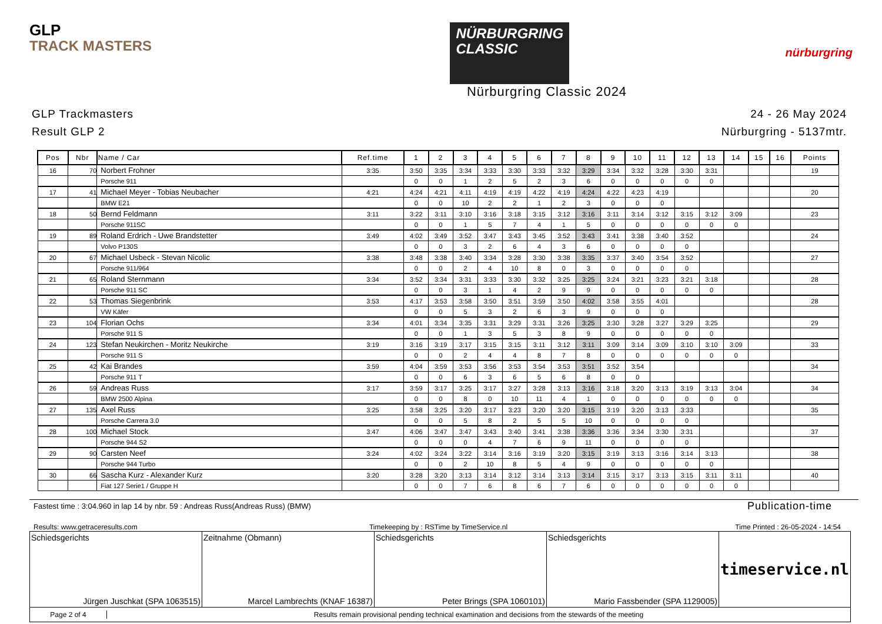GLP
TRACK MASTERS
NÜRBURGRING
CLASSIC
nürburgring
Nürburgring Classic 2024
GLP Trackmasters
Result GLP 2
24 - 26 May 2024
Nürburgring - 5137mtr.
| Pos | Nbr | Name / Car | Ref.time | 1 | 2 | 3 | 4 | 5 | 6 | 7 | 8 | 9 | 10 | 11 | 12 | 13 | 14 | 15 | 16 | Points |
| --- | --- | --- | --- | --- | --- | --- | --- | --- | --- | --- | --- | --- | --- | --- | --- | --- | --- | --- | --- | --- |
| 16 | 70 | Norbert Frohner | 3:35 | 3:50 | 3:35 | 3:34 | 3:33 | 3:30 | 3:33 | 3:32 | 3:29 | 3:34 | 3:32 | 3:28 | 3:30 | 3:31 | | | | 19 |
| | | Porsche 911 | | 0 | 0 | 1 | 2 | 5 | 2 | 3 | 6 | 0 | 0 | 0 | 0 | 0 | | | | |
| 17 | 41 | Michael Meyer - Tobias Neubacher | 4:21 | 4:24 | 4:21 | 4:11 | 4:19 | 4:19 | 4:22 | 4:19 | 4:24 | 4:22 | 4:23 | 4:19 | | | | | | 20 |
| | | BMW E21 | | 0 | 0 | 10 | 2 | 2 | 1 | 2 | 3 | 0 | 0 | 0 | | | | | | |
| 18 | 50 | Bernd Feldmann | 3:11 | 3:22 | 3:11 | 3:10 | 3:16 | 3:18 | 3:15 | 3:12 | 3:16 | 3:11 | 3:14 | 3:12 | 3:15 | 3:12 | 3:09 | | | 23 |
| | | Porsche 911SC | | 0 | 0 | 1 | 5 | 7 | 4 | 1 | 5 | 0 | 0 | 0 | 0 | 0 | 0 | | | |
| 19 | 89 | Roland Erdrich - Uwe Brandstetter | 3:49 | 4:02 | 3:49 | 3:52 | 3:47 | 3:43 | 3:45 | 3:52 | 3:43 | 3:41 | 3:38 | 3:40 | 3:52 | | | | | 24 |
| | | Volvo P130S | | 0 | 0 | 3 | 2 | 6 | 4 | 3 | 6 | 0 | 0 | 0 | 0 | | | | | |
| 20 | 67 | Michael Usbeck - Stevan Nicolic | 3:38 | 3:48 | 3:38 | 3:40 | 3:34 | 3:28 | 3:30 | 3:38 | 3:35 | 3:37 | 3:40 | 3:54 | 3:52 | | | | | 27 |
| | | Porsche 911/964 | | 0 | 0 | 2 | 4 | 10 | 8 | 0 | 3 | 0 | 0 | 0 | 0 | | | | | |
| 21 | 65 | Roland Sternmann | 3:34 | 3:52 | 3:34 | 3:31 | 3:33 | 3:30 | 3:32 | 3:25 | 3:25 | 3:24 | 3:21 | 3:23 | 3:21 | 3:18 | | | | 28 |
| | | Porsche 911 SC | | 0 | 0 | 3 | 1 | 4 | 2 | 9 | 9 | 0 | 0 | 0 | 0 | 0 | | | | |
| 22 | 53 | Thomas Siegenbrink | 3:53 | 4:17 | 3:53 | 3:58 | 3:50 | 3:51 | 3:59 | 3:50 | 4:02 | 3:58 | 3:55 | 4:01 | | | | | | 28 |
| | | VW Käfer | | 0 | 0 | 5 | 3 | 2 | 6 | 3 | 9 | 0 | 0 | 0 | | | | | | |
| 23 | 104 | Florian Ochs | 3:34 | 4:01 | 3:34 | 3:35 | 3:31 | 3:29 | 3:31 | 3:26 | 3:25 | 3:30 | 3:28 | 3:27 | 3:29 | 3:25 | | | | 29 |
| | | Porsche 911 S | | 0 | 0 | 1 | 3 | 5 | 3 | 8 | 9 | 0 | 0 | 0 | 0 | 0 | | | | |
| 24 | 123 | Stefan Neukirchen - Moritz Neukirche | 3:19 | 3:16 | 3:19 | 3:17 | 3:15 | 3:15 | 3:11 | 3:12 | 3:11 | 3:09 | 3:14 | 3:09 | 3:10 | 3:10 | 3:09 | | | 33 |
| | | Porsche 911 S | | 0 | 0 | 2 | 4 | 4 | 8 | 7 | 8 | 0 | 0 | 0 | 0 | 0 | 0 | | | |
| 25 | 42 | Kai Brandes | 3:59 | 4:04 | 3:59 | 3:53 | 3:56 | 3:53 | 3:54 | 3:53 | 3:51 | 3:52 | 3:54 | | | | | | | 34 |
| | | Porsche 911 T | | 0 | 0 | 6 | 3 | 6 | 5 | 6 | 8 | 0 | 0 | | | | | | | |
| 26 | 59 | Andreas Russ | 3:17 | 3:59 | 3:17 | 3:25 | 3:17 | 3:27 | 3:28 | 3:13 | 3:16 | 3:18 | 3:20 | 3:13 | 3:19 | 3:13 | 3:04 | | | 34 |
| | | BMW 2500 Alpina | | 0 | 0 | 8 | 0 | 10 | 11 | 4 | 1 | 0 | 0 | 0 | 0 | 0 | 0 | | | |
| 27 | 135 | Axel Russ | 3:25 | 3:58 | 3:25 | 3:20 | 3:17 | 3:23 | 3:20 | 3:20 | 3:15 | 3:19 | 3:20 | 3:13 | 3:33 | | | | | 35 |
| | | Porsche Carrera 3.0 | | 0 | 0 | 5 | 8 | 2 | 5 | 5 | 10 | 0 | 0 | 0 | 0 | | | | | |
| 28 | 100 | Michael Stock | 3:47 | 4:06 | 3:47 | 3:47 | 3:43 | 3:40 | 3:41 | 3:38 | 3:36 | 3:36 | 3:34 | 3:30 | 3:31 | | | | | 37 |
| | | Porsche 944 S2 | | 0 | 0 | 0 | 4 | 7 | 6 | 9 | 11 | 0 | 0 | 0 | 0 | | | | | |
| 29 | 90 | Carsten Neef | 3:24 | 4:02 | 3:24 | 3:22 | 3:14 | 3:16 | 3:19 | 3:20 | 3:15 | 3:19 | 3:13 | 3:16 | 3:14 | 3:13 | | | | 38 |
| | | Porsche 944 Turbo | | 0 | 0 | 2 | 10 | 8 | 5 | 4 | 9 | 0 | 0 | 0 | 0 | 0 | | | | |
| 30 | 66 | Sascha Kurz - Alexander Kurz | 3:20 | 3:28 | 3:20 | 3:13 | 3:14 | 3:12 | 3:14 | 3:13 | 3:14 | 3:15 | 3:17 | 3:13 | 3:15 | 3:11 | 3:11 | | | 40 |
| | | Fiat 127 Serie1 / Gruppe H | | 0 | 0 | 7 | 6 | 8 | 6 | 7 | 6 | 0 | 0 | 0 | 0 | 0 | 0 | | | |
Fastest time : 3:04.960 in lap 14 by nbr. 59 : Andreas Russ(Andreas Russ) (BMW) Publication-time
Results: www.getraceresults.com Timekeeping by : RSTime by TimeService.nl Time Printed : 26-05-2024 - 14:54
Schiedsgerichts
Jürgen Juschkat (SPA 1063515)
Zeitnahme (Obmann)
Marcel Lambrechts (KNAF 16387)
Schiedsgerichts
Peter Brings (SPA 1060101)
Schiedsgerichts
Mario Fassbender (SPA 1129005)
timeservice.nl
Page 2 of 4 Results remain provisional pending technical examination and decisions from the stewards of the meeting